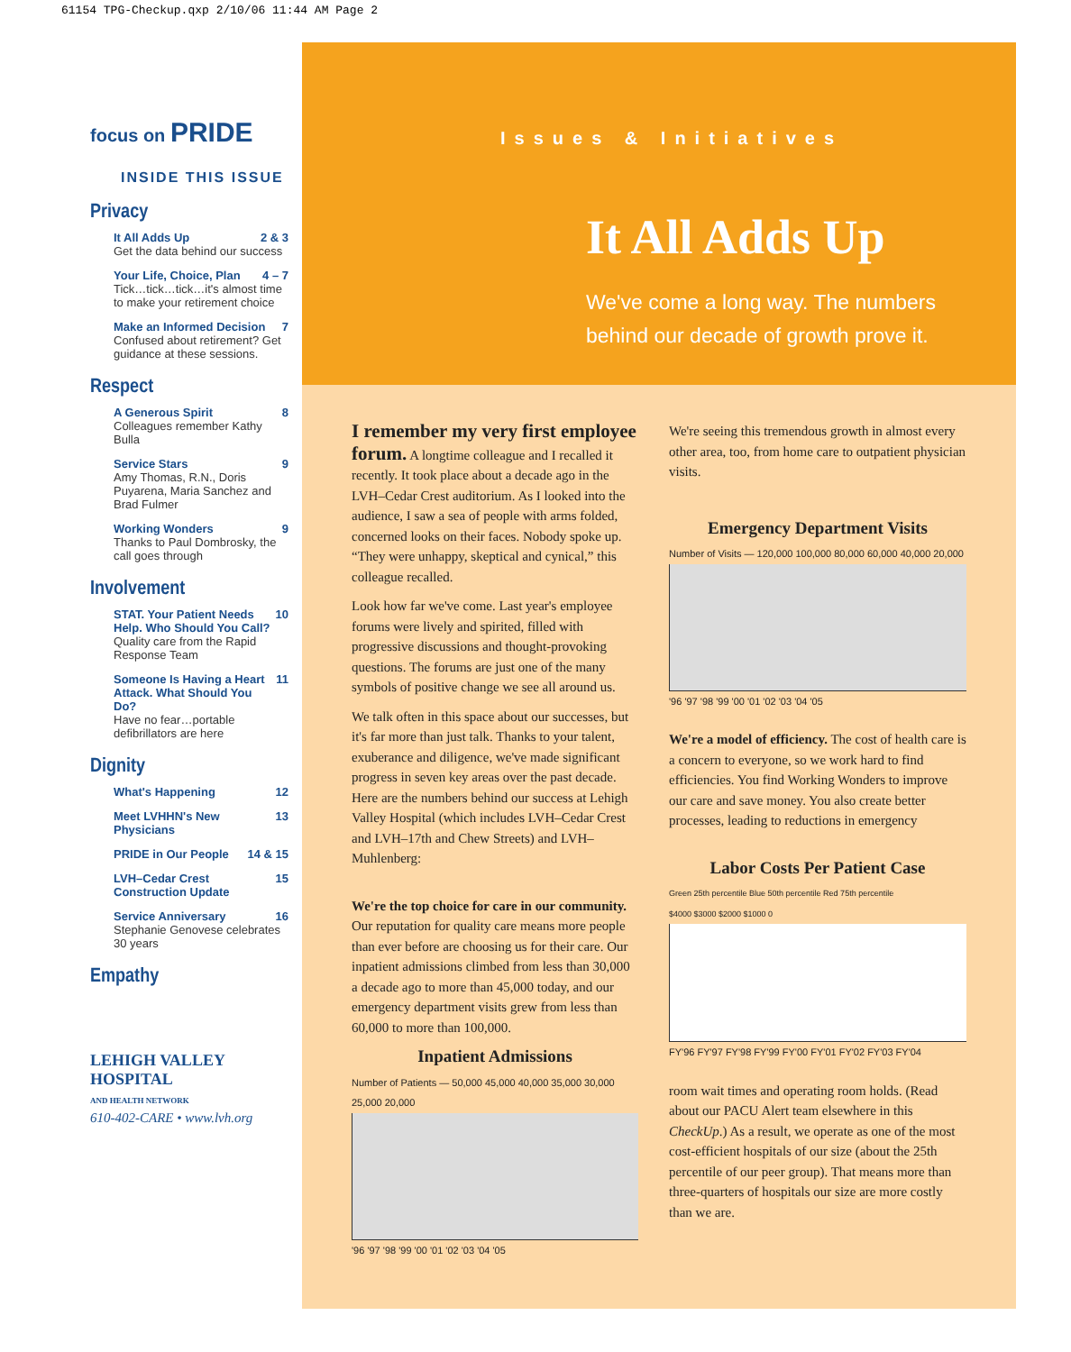61154 TPG-Checkup.qxp 2/10/06 11:44 AM Page 2
focus on PRIDE
INSIDE THIS ISSUE
Privacy
It All Adds Up 2 & 3
Get the data behind our success
Your Life, Choice, Plan 4 – 7
Tick…tick…tick…it's almost time to make your retirement choice
Make an Informed Decision 7
Confused about retirement? Get guidance at these sessions.
Respect
A Generous Spirit 8
Colleagues remember Kathy Bulla
Service Stars 9
Amy Thomas, R.N., Doris Puyarena, Maria Sanchez and Brad Fulmer
Working Wonders 9
Thanks to Paul Dombrosky, the call goes through
Involvement
STAT. Your Patient Needs Help. Who Should You Call? 10
Quality care from the Rapid Response Team
Someone Is Having a Heart Attack. What Should You Do? 11
Have no fear…portable defibrillators are here
Dignity
What's Happening 12
Meet LVHHN's New Physicians 13
PRIDE in Our People 14 & 15
LVH–Cedar Crest Construction Update 15
Service Anniversary 16
Stephanie Genovese celebrates 30 years
Empathy
LEHIGH VALLEY
HOSPITAL
AND HEALTH NETWORK
610-402-CARE • www.lvh.org
Issues & Initiatives
It All Adds Up
We've come a long way. The numbers
behind our decade of growth prove it.
I remember my very first employee forum. A longtime colleague and I recalled it recently. It took place about a decade ago in the LVH–Cedar Crest auditorium. As I looked into the audience, I saw a sea of people with arms folded, concerned looks on their faces. Nobody spoke up. “They were unhappy, skeptical and cynical,” this colleague recalled.
Look how far we've come. Last year's employee forums were lively and spirited, filled with progressive discussions and thought-provoking questions. The forums are just one of the many symbols of positive change we see all around us.
We talk often in this space about our successes, but it's far more than just talk. Thanks to your talent, exuberance and diligence, we've made significant progress in seven key areas over the past decade. Here are the numbers behind our success at Lehigh Valley Hospital (which includes LVH–Cedar Crest and LVH–17th and Chew Streets) and LVH–Muhlenberg:
We're the top choice for care in our community. Our reputation for quality care means more people than ever before are choosing us for their care. Our inpatient admissions climbed from less than 30,000 a decade ago to more than 45,000 today, and our emergency department visits grew from less than 60,000 to more than 100,000.
Inpatient Admissions
Number of Patients — 50,000 45,000 40,000 35,000 30,000 25,000 20,000
'96 '97 '98 '99 '00 '01 '02 '03 '04 '05
We're seeing this tremendous growth in almost every other area, too, from home care to outpatient physician visits.
Emergency Department Visits
Number of Visits — 120,000 100,000 80,000 60,000 40,000 20,000
'96 '97 '98 '99 '00 '01 '02 '03 '04 '05
We're a model of efficiency. The cost of health care is a concern to everyone, so we work hard to find efficiencies. You find Working Wonders to improve our care and save money. You also create better processes, leading to reductions in emergency
Labor Costs Per Patient Case
Green 25th percentile Blue 50th percentile Red 75th percentile
$4000 $3000 $2000 $1000 0
FY'96 FY'97 FY'98 FY'99 FY'00 FY'01 FY'02 FY'03 FY'04
room wait times and operating room holds. (Read about our PACU Alert team elsewhere in this CheckUp.) As a result, we operate as one of the most cost-efficient hospitals of our size (about the 25th percentile of our peer group). That means more than three-quarters of hospitals our size are more costly than we are.